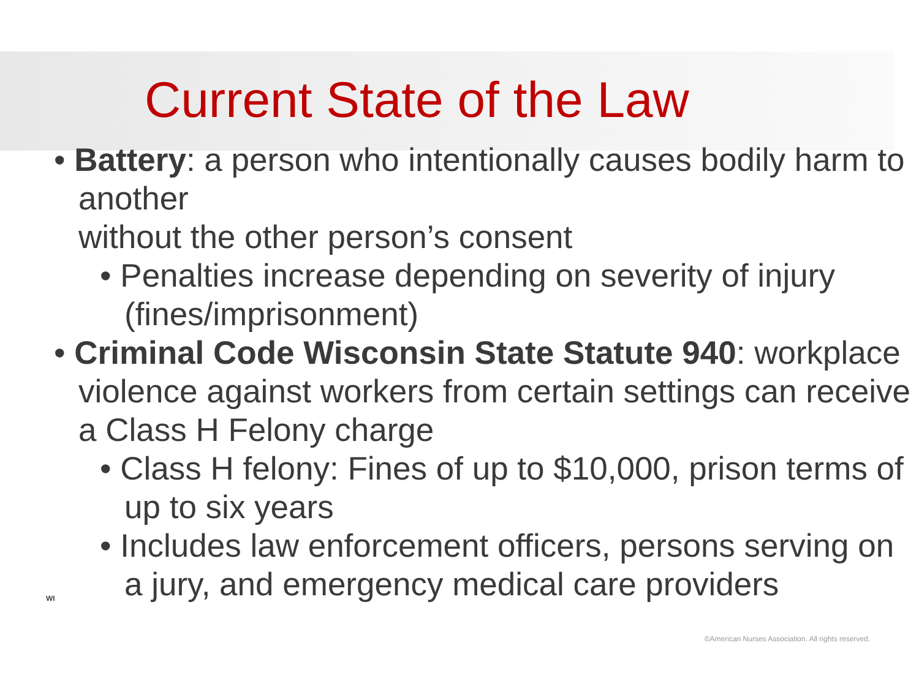Current State of the Law
• Battery: a person who intentionally causes bodily harm to another
without the other person’s consent
• Penalties increase depending on severity of injury (fines/imprisonment)
• Criminal Code Wisconsin State Statute 940: workplace violence against workers from certain settings can receive a Class H Felony charge
• Class H felony: Fines of up to $10,000, prison terms of up to six years
• Includes law enforcement officers, persons serving on a jury, and emergency medical care providers
WI
©American Nurses Association. All rights reserved.